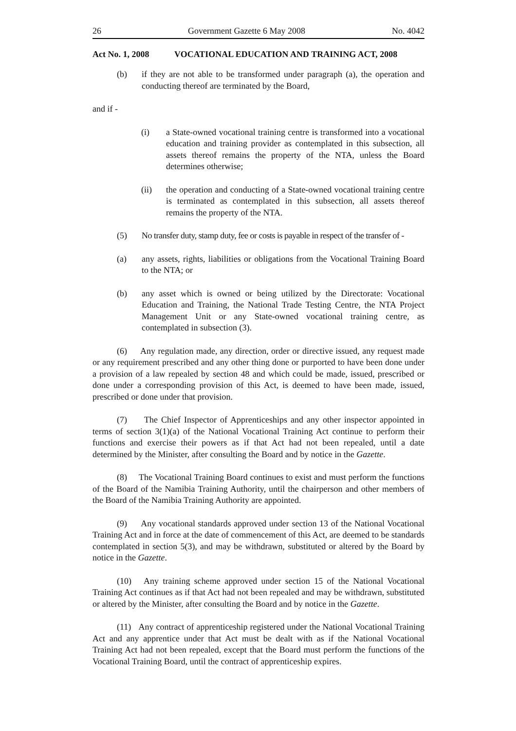26 Government Gazette 6 May 2008 No. 4042
Act No. 1, 2008 VOCATIONAL EDUCATION AND TRAINING ACT, 2008
(b) if they are not able to be transformed under paragraph (a), the operation and conducting thereof are terminated by the Board,
and if -
(i) a State-owned vocational training centre is transformed into a vocational education and training provider as contemplated in this subsection, all assets thereof remains the property of the NTA, unless the Board determines otherwise;
(ii) the operation and conducting of a State-owned vocational training centre is terminated as contemplated in this subsection, all assets thereof remains the property of the NTA.
(5) No transfer duty, stamp duty, fee or costs is payable in respect of the transfer of -
(a) any assets, rights, liabilities or obligations from the Vocational Training Board to the NTA; or
(b) any asset which is owned or being utilized by the Directorate: Vocational Education and Training, the National Trade Testing Centre, the NTA Project Management Unit or any State-owned vocational training centre, as contemplated in subsection (3).
(6) Any regulation made, any direction, order or directive issued, any request made or any requirement prescribed and any other thing done or purported to have been done under a provision of a law repealed by section 48 and which could be made, issued, prescribed or done under a corresponding provision of this Act, is deemed to have been made, issued, prescribed or done under that provision.
(7) The Chief Inspector of Apprenticeships and any other inspector appointed in terms of section 3(1)(a) of the National Vocational Training Act continue to perform their functions and exercise their powers as if that Act had not been repealed, until a date determined by the Minister, after consulting the Board and by notice in the Gazette.
(8) The Vocational Training Board continues to exist and must perform the functions of the Board of the Namibia Training Authority, until the chairperson and other members of the Board of the Namibia Training Authority are appointed.
(9) Any vocational standards approved under section 13 of the National Vocational Training Act and in force at the date of commencement of this Act, are deemed to be standards contemplated in section 5(3), and may be withdrawn, substituted or altered by the Board by notice in the Gazette.
(10) Any training scheme approved under section 15 of the National Vocational Training Act continues as if that Act had not been repealed and may be withdrawn, substituted or altered by the Minister, after consulting the Board and by notice in the Gazette.
(11) Any contract of apprenticeship registered under the National Vocational Training Act and any apprentice under that Act must be dealt with as if the National Vocational Training Act had not been repealed, except that the Board must perform the functions of the Vocational Training Board, until the contract of apprenticeship expires.